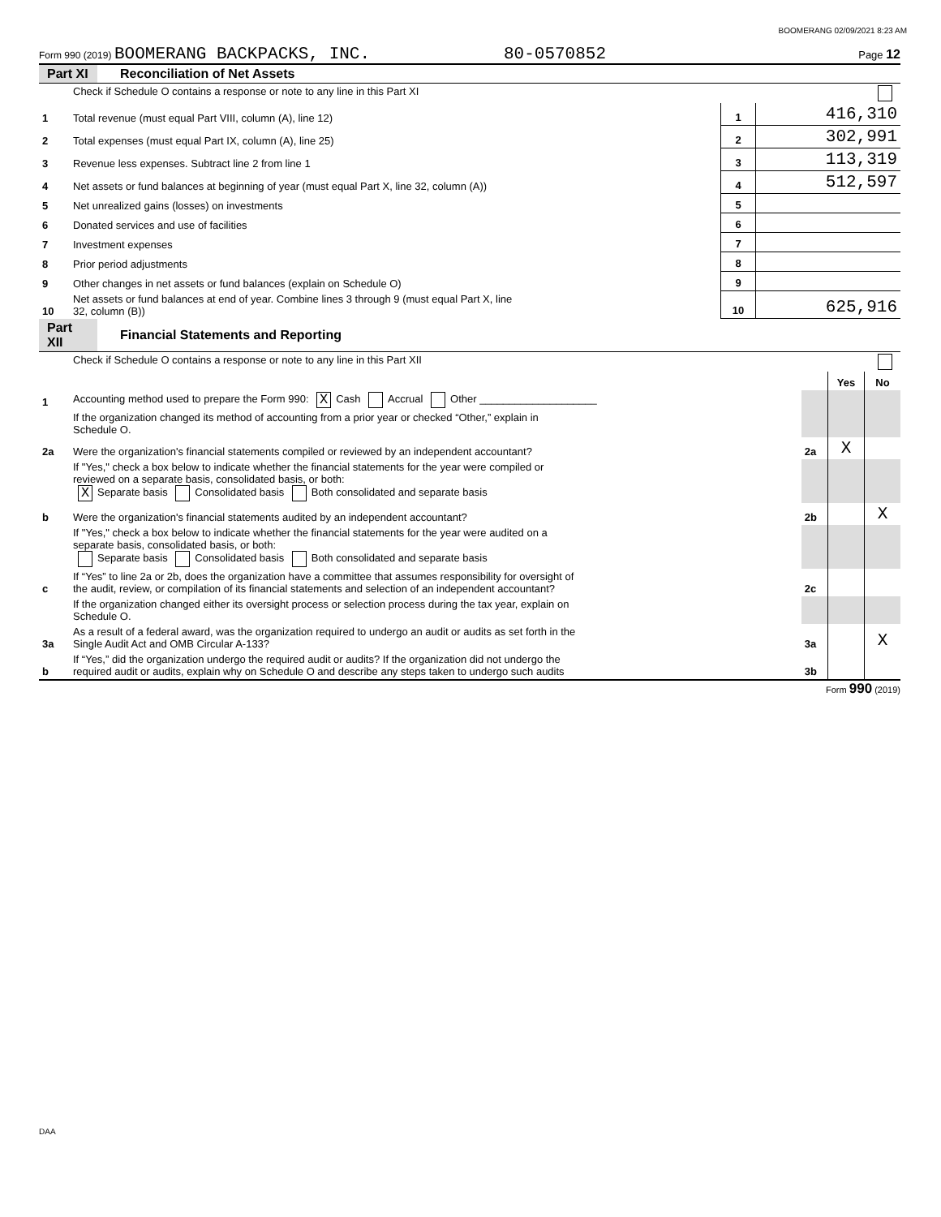BOOMERANG 02/09/2021 8:23 AM
Form 990 (2019) BOOMERANG BACKPACKS, INC. 80-0570852 Page 12
Part XI Reconciliation of Net Assets
| | Check if Schedule O contains a response or note to any line in this Part XI | | |
| 1 | Total revenue (must equal Part VIII, column (A), line 12) | 1 | 416,310 |
| 2 | Total expenses (must equal Part IX, column (A), line 25) | 2 | 302,991 |
| 3 | Revenue less expenses. Subtract line 2 from line 1 | 3 | 113,319 |
| 4 | Net assets or fund balances at beginning of year (must equal Part X, line 32, column (A)) | 4 | 512,597 |
| 5 | Net unrealized gains (losses) on investments | 5 | |
| 6 | Donated services and use of facilities | 6 | |
| 7 | Investment expenses | 7 | |
| 8 | Prior period adjustments | 8 | |
| 9 | Other changes in net assets or fund balances (explain on Schedule O) | 9 | |
| 10 | Net assets or fund balances at end of year. Combine lines 3 through 9 (must equal Part X, line 32, column (B)) | 10 | 625,916 |
Part XII Financial Statements and Reporting
| | Check if Schedule O contains a response or note to any line in this Part XII | | | |
| | | | Yes | No |
| 1 | Accounting method used to prepare the Form 990: X Cash Accrual Other ____________________ | | | |
| | If the organization changed its method of accounting from a prior year or checked “Other,” explain in Schedule O. | | | |
| 2a | Were the organization's financial statements compiled or reviewed by an independent accountant? | 2a | X | |
| | If "Yes," check a box below to indicate whether the financial statements for the year were compiled or reviewed on a separate basis, consolidated basis, or both: X Separate basis Consolidated basis Both consolidated and separate basis | | | |
| b | Were the organization's financial statements audited by an independent accountant? | 2b | | X |
| | If "Yes," check a box below to indicate whether the financial statements for the year were audited on a separate basis, consolidated basis, or both: Separate basis Consolidated basis Both consolidated and separate basis | | | |
| c | If “Yes” to line 2a or 2b, does the organization have a committee that assumes responsibility for oversight of the audit, review, or compilation of its financial statements and selection of an independent accountant? | 2c | | |
| | If the organization changed either its oversight process or selection process during the tax year, explain on Schedule O. | | | |
| 3a | As a result of a federal award, was the organization required to undergo an audit or audits as set forth in the Single Audit Act and OMB Circular A-133? | 3a | | X |
| b | If “Yes,” did the organization undergo the required audit or audits? If the organization did not undergo the required audit or audits, explain why on Schedule O and describe any steps taken to undergo such audits | 3b | | |
Form 990 (2019)
DAA